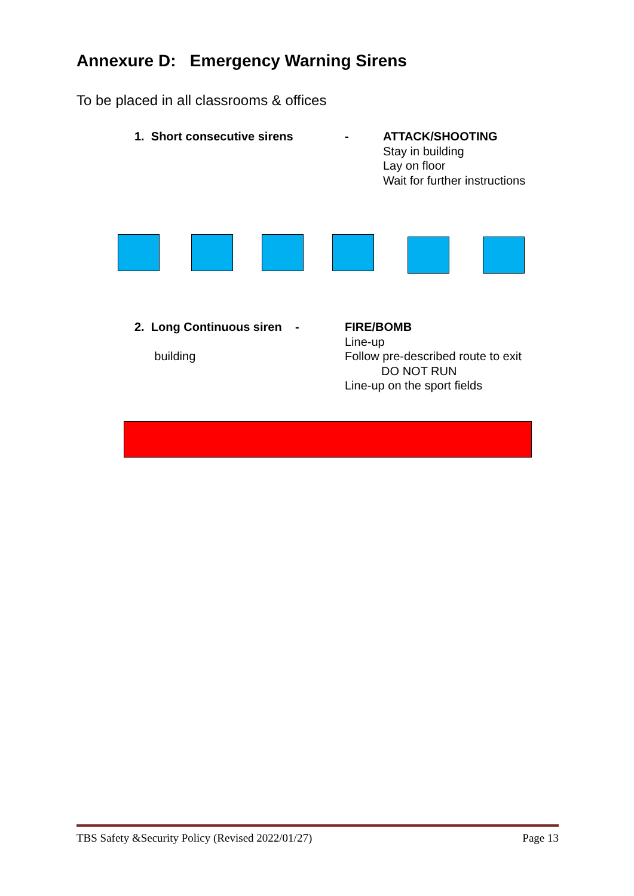Annexure D: Emergency Warning Sirens
To be placed in all classrooms & offices
1. Short consecutive sirens -
ATTACK/SHOOTING
Stay in building
Lay on floor
Wait for further instructions
2. Long Continuous siren -
building
FIRE/BOMB
Line-up
Follow pre-described route to exit
DO NOT RUN
Line-up on the sport fields
TBS Safety &Security Policy (Revised 2022/01/27) Page 13